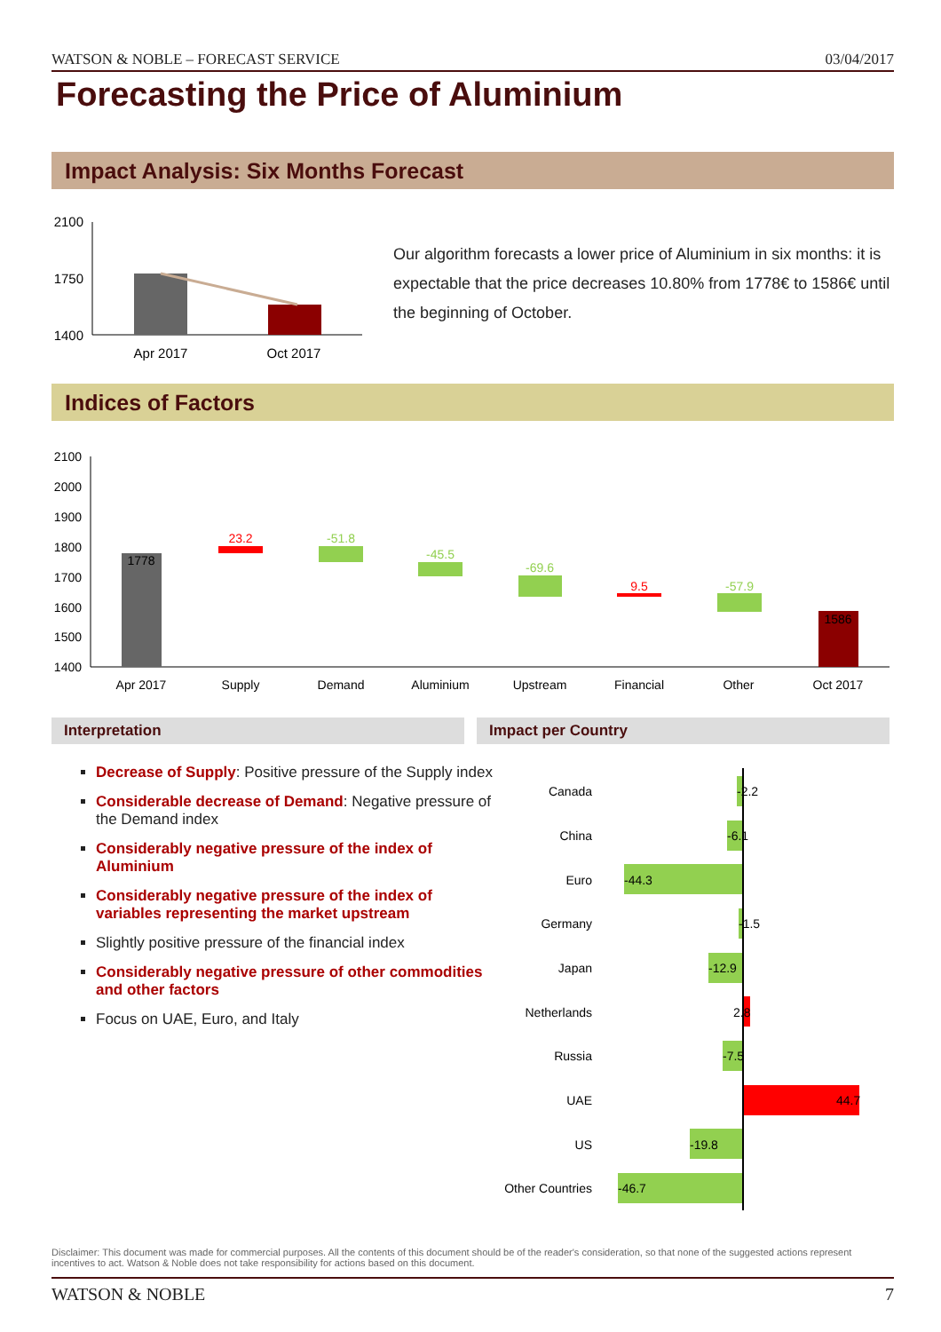WATSON & NOBLE – FORECAST SERVICE 03/04/2017
Forecasting the Price of Aluminium
Impact Analysis: Six Months Forecast
2100
1750
1400
Apr 2017
Oct 2017
Our algorithm forecasts a lower price of Aluminium in six months: it is expectable that the price decreases 10.80% from 1778€ to 1586€ until the beginning of October.
Indices of Factors
2100
2000
1900
1800
1700
1600
1500
1400
1778
23.2
-51.8
-45.5
-69.6
9.5
-57.9
1586
Apr 2017
Supply
Demand
Aluminium
Upstream
Financial
Other
Oct 2017
Interpretation Impact per Country
Decrease of Supply: Positive pressure of the Supply index
Considerable decrease of Demand: Negative pressure of the Demand index
Considerably negative pressure of the index of Aluminium
Considerably negative pressure of the index of variables representing the market upstream
Slightly positive pressure of the financial index
Considerably negative pressure of other commodities and other factors
Focus on UAE, Euro, and Italy
Canada
China
Euro
Germany
Japan
Netherlands
Russia
UAE
US
Other Countries
-2.2
-6.1
-44.3
-1.5
-12.9
2.8
-7.5
44.7
-19.8
-46.7
Disclaimer: This document was made for commercial purposes. All the contents of this document should be of the reader's consideration, so that none of the suggested actions represent incentives to act. Watson & Noble does not take responsibility for actions based on this document.
WATSON & NOBLE 7